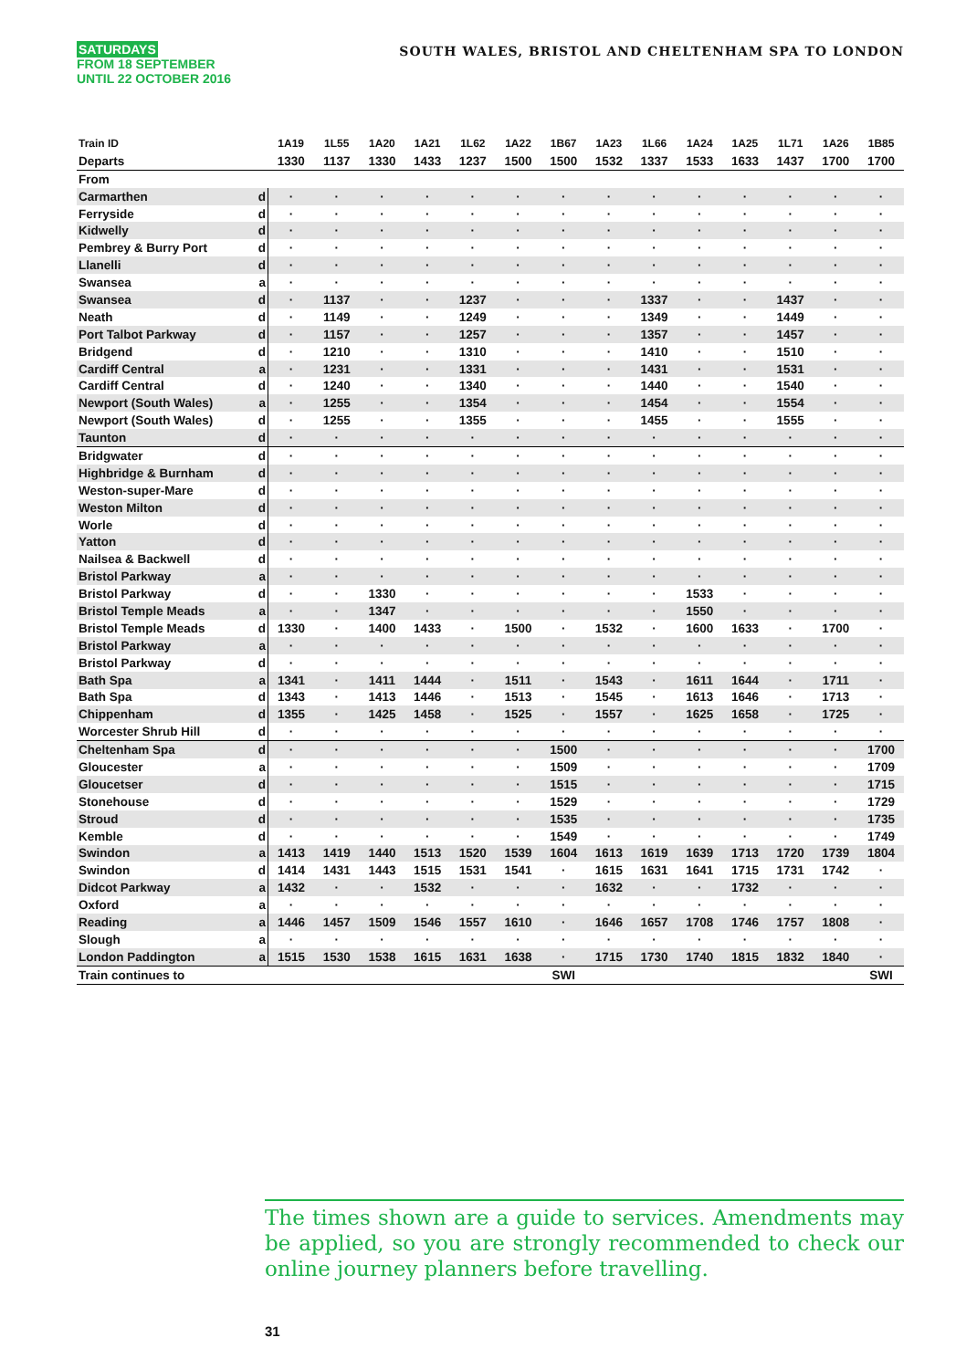SATURDAYS
FROM 18 SEPTEMBER
UNTIL 22 OCTOBER 2016
SOUTH WALES, BRISTOL AND CHELTENHAM SPA TO LONDON
| Train ID | | 1A19 | 1L55 | 1A20 | 1A21 | 1L62 | 1A22 | 1B67 | 1A23 | 1L66 | 1A24 | 1A25 | 1L71 | 1A26 | 1B85 |
| --- | --- | --- | --- | --- | --- | --- | --- | --- | --- | --- | --- | --- | --- | --- | --- |
| Departs | | 1330 | 1137 | 1330 | 1433 | 1237 | 1500 | 1500 | 1532 | 1337 | 1533 | 1633 | 1437 | 1700 | 1700 |
| From | | | | | | | | | | | | | | | |
| Carmarthen | d | · | · | · | · | · | · | · | · | · | · | · | · | · | · |
| Ferryside | d | · | · | · | · | · | · | · | · | · | · | · | · | · | · |
| Kidwelly | d | · | · | · | · | · | · | · | · | · | · | · | · | · | · |
| Pembrey & Burry Port | d | · | · | · | · | · | · | · | · | · | · | · | · | · | · |
| Llanelli | d | · | · | · | · | · | · | · | · | · | · | · | · | · | · |
| Swansea | a | · | · | · | · | · | · | · | · | · | · | · | · | · | · |
| Swansea | d | · | 1137 | · | · | 1237 | · | · | · | 1337 | · | · | 1437 | · | · |
| Neath | d | · | 1149 | · | · | 1249 | · | · | · | 1349 | · | · | 1449 | · | · |
| Port Talbot Parkway | d | · | 1157 | · | · | 1257 | · | · | · | 1357 | · | · | 1457 | · | · |
| Bridgend | d | · | 1210 | · | · | 1310 | · | · | · | 1410 | · | · | 1510 | · | · |
| Cardiff Central | a | · | 1231 | · | · | 1331 | · | · | · | 1431 | · | · | 1531 | · | · |
| Cardiff Central | d | · | 1240 | · | · | 1340 | · | · | · | 1440 | · | · | 1540 | · | · |
| Newport (South Wales) | a | · | 1255 | · | · | 1354 | · | · | · | 1454 | · | · | 1554 | · | · |
| Newport (South Wales) | d | · | 1255 | · | · | 1355 | · | · | · | 1455 | · | · | 1555 | · | · |
| Taunton | d | · | · | · | · | · | · | · | · | · | · | · | · | · | · |
| Bridgwater | d | · | · | · | · | · | · | · | · | · | · | · | · | · | · |
| Highbridge & Burnham | d | · | · | · | · | · | · | · | · | · | · | · | · | · | · |
| Weston-super-Mare | d | · | · | · | · | · | · | · | · | · | · | · | · | · | · |
| Weston Milton | d | · | · | · | · | · | · | · | · | · | · | · | · | · | · |
| Worle | d | · | · | · | · | · | · | · | · | · | · | · | · | · | · |
| Yatton | d | · | · | · | · | · | · | · | · | · | · | · | · | · | · |
| Nailsea & Backwell | d | · | · | · | · | · | · | · | · | · | · | · | · | · | · |
| Bristol Parkway | a | · | · | · | · | · | · | · | · | · | · | · | · | · | · |
| Bristol Parkway | d | · | · | 1330 | · | · | · | · | · | · | 1533 | · | · | · | · |
| Bristol Temple Meads | a | · | · | 1347 | · | · | · | · | · | · | 1550 | · | · | · | · |
| Bristol Temple Meads | d | 1330 | · | 1400 | 1433 | · | 1500 | · | 1532 | · | 1600 | 1633 | · | 1700 | · |
| Bristol Parkway | a | · | · | · | · | · | · | · | · | · | · | · | · | · | · |
| Bristol Parkway | d | · | · | · | · | · | · | · | · | · | · | · | · | · | · |
| Bath Spa | a | 1341 | · | 1411 | 1444 | · | 1511 | · | 1543 | · | 1611 | 1644 | · | 1711 | · |
| Bath Spa | d | 1343 | · | 1413 | 1446 | · | 1513 | · | 1545 | · | 1613 | 1646 | · | 1713 | · |
| Chippenham | d | 1355 | · | 1425 | 1458 | · | 1525 | · | 1557 | · | 1625 | 1658 | · | 1725 | · |
| Worcester Shrub Hill | d | · | · | · | · | · | · | · | · | · | · | · | · | · | · |
| Cheltenham Spa | d | · | · | · | · | · | · | 1500 | · | · | · | · | · | · | 1700 |
| Gloucester | a | · | · | · | · | · | · | 1509 | · | · | · | · | · | · | 1709 |
| Gloucetser | d | · | · | · | · | · | · | 1515 | · | · | · | · | · | · | 1715 |
| Stonehouse | d | · | · | · | · | · | · | 1529 | · | · | · | · | · | · | 1729 |
| Stroud | d | · | · | · | · | · | · | 1535 | · | · | · | · | · | · | 1735 |
| Kemble | d | · | · | · | · | · | · | 1549 | · | · | · | · | · | · | 1749 |
| Swindon | a | 1413 | 1419 | 1440 | 1513 | 1520 | 1539 | 1604 | 1613 | 1619 | 1639 | 1713 | 1720 | 1739 | 1804 |
| Swindon | d | 1414 | 1431 | 1443 | 1515 | 1531 | 1541 | · | 1615 | 1631 | 1641 | 1715 | 1731 | 1742 | · |
| Didcot Parkway | a | 1432 | · | · | 1532 | · | · | · | 1632 | · | · | 1732 | · | · | · |
| Oxford | a | · | · | · | · | · | · | · | · | · | · | · | · | · | · |
| Reading | a | 1446 | 1457 | 1509 | 1546 | 1557 | 1610 | · | 1646 | 1657 | 1708 | 1746 | 1757 | 1808 | · |
| Slough | a | · | · | · | · | · | · | · | · | · | · | · | · | · | · |
| London Paddington | a | 1515 | 1530 | 1538 | 1615 | 1631 | 1638 | · | 1715 | 1730 | 1740 | 1815 | 1832 | 1840 | · |
| Train continues to | | | | | | | | SWI | | | | | | | SWI |
The times shown are a guide to services. Amendments may be applied, so you are strongly recommended to check our online journey planners before travelling.
31